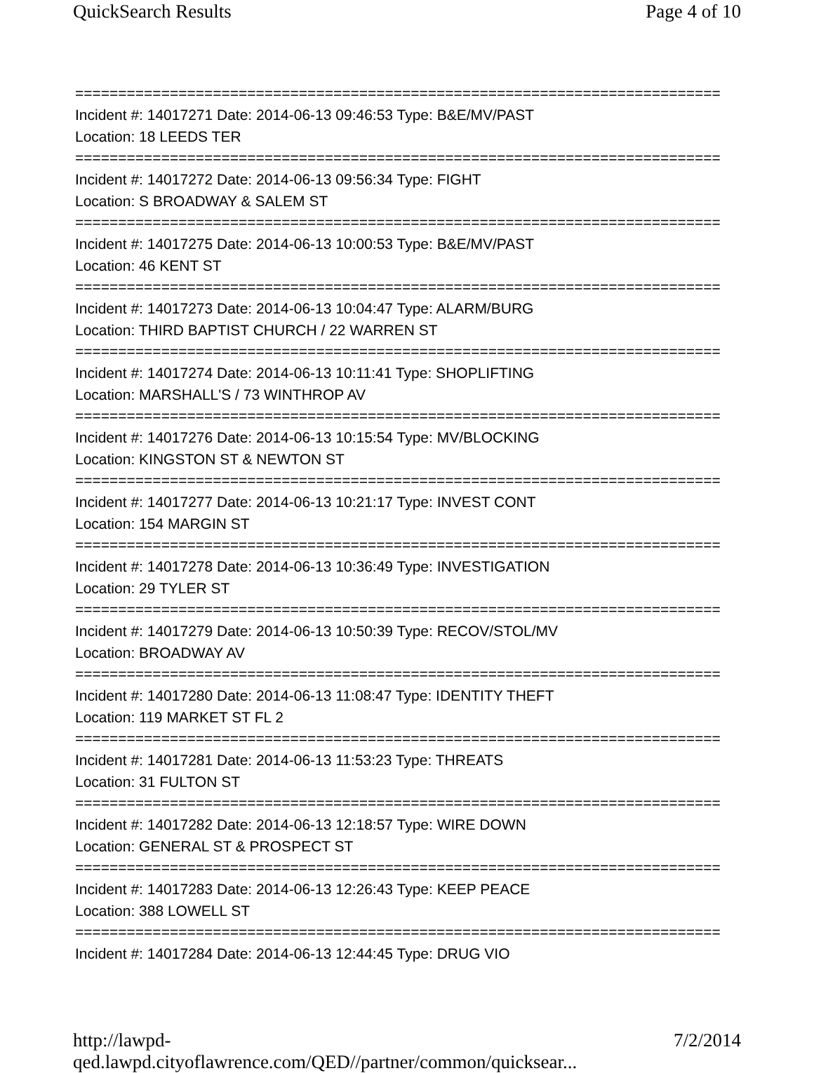QuickSearch Results Page 4 of 10
===========================================================================
Incident #: 14017271 Date: 2014-06-13 09:46:53 Type: B&E/MV/PAST
Location: 18 LEEDS TER
===========================================================================
Incident #: 14017272 Date: 2014-06-13 09:56:34 Type: FIGHT
Location: S BROADWAY & SALEM ST
===========================================================================
Incident #: 14017275 Date: 2014-06-13 10:00:53 Type: B&E/MV/PAST
Location: 46 KENT ST
===========================================================================
Incident #: 14017273 Date: 2014-06-13 10:04:47 Type: ALARM/BURG
Location: THIRD BAPTIST CHURCH / 22 WARREN ST
===========================================================================
Incident #: 14017274 Date: 2014-06-13 10:11:41 Type: SHOPLIFTING
Location: MARSHALL'S / 73 WINTHROP AV
===========================================================================
Incident #: 14017276 Date: 2014-06-13 10:15:54 Type: MV/BLOCKING
Location: KINGSTON ST & NEWTON ST
===========================================================================
Incident #: 14017277 Date: 2014-06-13 10:21:17 Type: INVEST CONT
Location: 154 MARGIN ST
===========================================================================
Incident #: 14017278 Date: 2014-06-13 10:36:49 Type: INVESTIGATION
Location: 29 TYLER ST
===========================================================================
Incident #: 14017279 Date: 2014-06-13 10:50:39 Type: RECOV/STOL/MV
Location: BROADWAY AV
===========================================================================
Incident #: 14017280 Date: 2014-06-13 11:08:47 Type: IDENTITY THEFT
Location: 119 MARKET ST FL 2
===========================================================================
Incident #: 14017281 Date: 2014-06-13 11:53:23 Type: THREATS
Location: 31 FULTON ST
===========================================================================
Incident #: 14017282 Date: 2014-06-13 12:18:57 Type: WIRE DOWN
Location: GENERAL ST & PROSPECT ST
===========================================================================
Incident #: 14017283 Date: 2014-06-13 12:26:43 Type: KEEP PEACE
Location: 388 LOWELL ST
===========================================================================
Incident #: 14017284 Date: 2014-06-13 12:44:45 Type: DRUG VIO
http://lawpd-qed.lawpd.cityoflawrence.com/QED//partner/common/quicksear... 7/2/2014